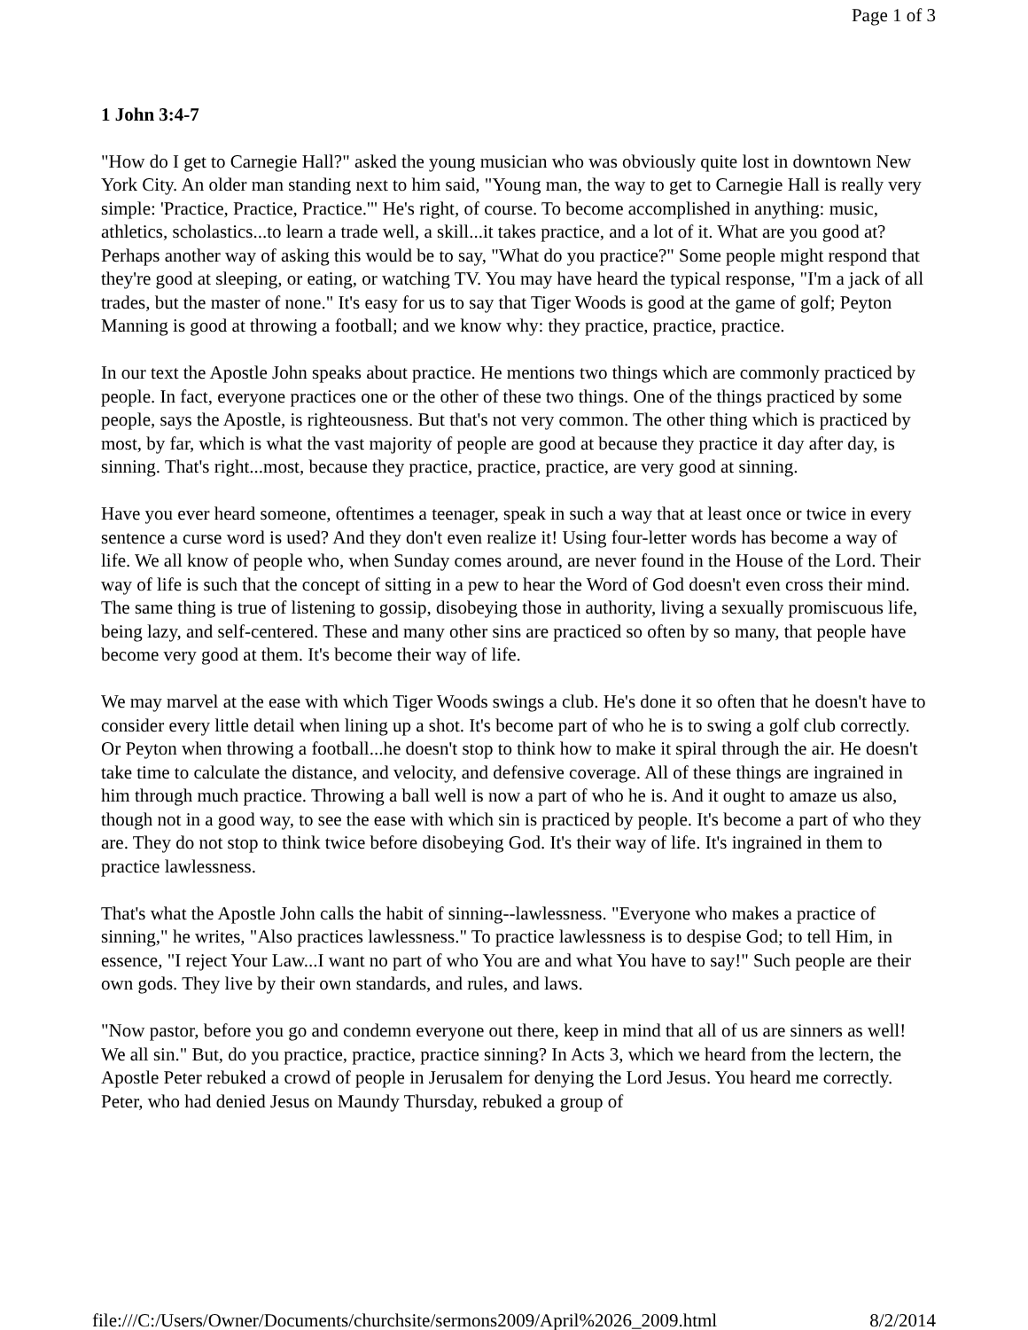Page 1 of 3
1 John 3:4-7
"How do I get to Carnegie Hall?" asked the young musician who was obviously quite lost in downtown New York City. An older man standing next to him said, "Young man, the way to get to Carnegie Hall is really very simple: 'Practice, Practice, Practice.'" He's right, of course. To become accomplished in anything: music, athletics, scholastics...to learn a trade well, a skill...it takes practice, and a lot of it. What are you good at? Perhaps another way of asking this would be to say, "What do you practice?" Some people might respond that they're good at sleeping, or eating, or watching TV. You may have heard the typical response, "I'm a jack of all trades, but the master of none." It's easy for us to say that Tiger Woods is good at the game of golf; Peyton Manning is good at throwing a football; and we know why: they practice, practice, practice.
In our text the Apostle John speaks about practice. He mentions two things which are commonly practiced by people. In fact, everyone practices one or the other of these two things. One of the things practiced by some people, says the Apostle, is righteousness. But that's not very common. The other thing which is practiced by most, by far, which is what the vast majority of people are good at because they practice it day after day, is sinning. That's right...most, because they practice, practice, practice, are very good at sinning.
Have you ever heard someone, oftentimes a teenager, speak in such a way that at least once or twice in every sentence a curse word is used? And they don't even realize it! Using four-letter words has become a way of life. We all know of people who, when Sunday comes around, are never found in the House of the Lord. Their way of life is such that the concept of sitting in a pew to hear the Word of God doesn't even cross their mind. The same thing is true of listening to gossip, disobeying those in authority, living a sexually promiscuous life, being lazy, and self-centered. These and many other sins are practiced so often by so many, that people have become very good at them. It's become their way of life.
We may marvel at the ease with which Tiger Woods swings a club. He's done it so often that he doesn't have to consider every little detail when lining up a shot. It's become part of who he is to swing a golf club correctly. Or Peyton when throwing a football...he doesn't stop to think how to make it spiral through the air. He doesn't take time to calculate the distance, and velocity, and defensive coverage. All of these things are ingrained in him through much practice. Throwing a ball well is now a part of who he is. And it ought to amaze us also, though not in a good way, to see the ease with which sin is practiced by people. It's become a part of who they are. They do not stop to think twice before disobeying God. It's their way of life. It's ingrained in them to practice lawlessness.
That's what the Apostle John calls the habit of sinning--lawlessness. "Everyone who makes a practice of sinning," he writes, "Also practices lawlessness." To practice lawlessness is to despise God; to tell Him, in essence, "I reject Your Law...I want no part of who You are and what You have to say!" Such people are their own gods. They live by their own standards, and rules, and laws.
"Now pastor, before you go and condemn everyone out there, keep in mind that all of us are sinners as well! We all sin." But, do you practice, practice, practice sinning? In Acts 3, which we heard from the lectern, the Apostle Peter rebuked a crowd of people in Jerusalem for denying the Lord Jesus. You heard me correctly. Peter, who had denied Jesus on Maundy Thursday, rebuked a group of
file:///C:/Users/Owner/Documents/churchsite/sermons2009/April%2026_2009.html 8/2/2014